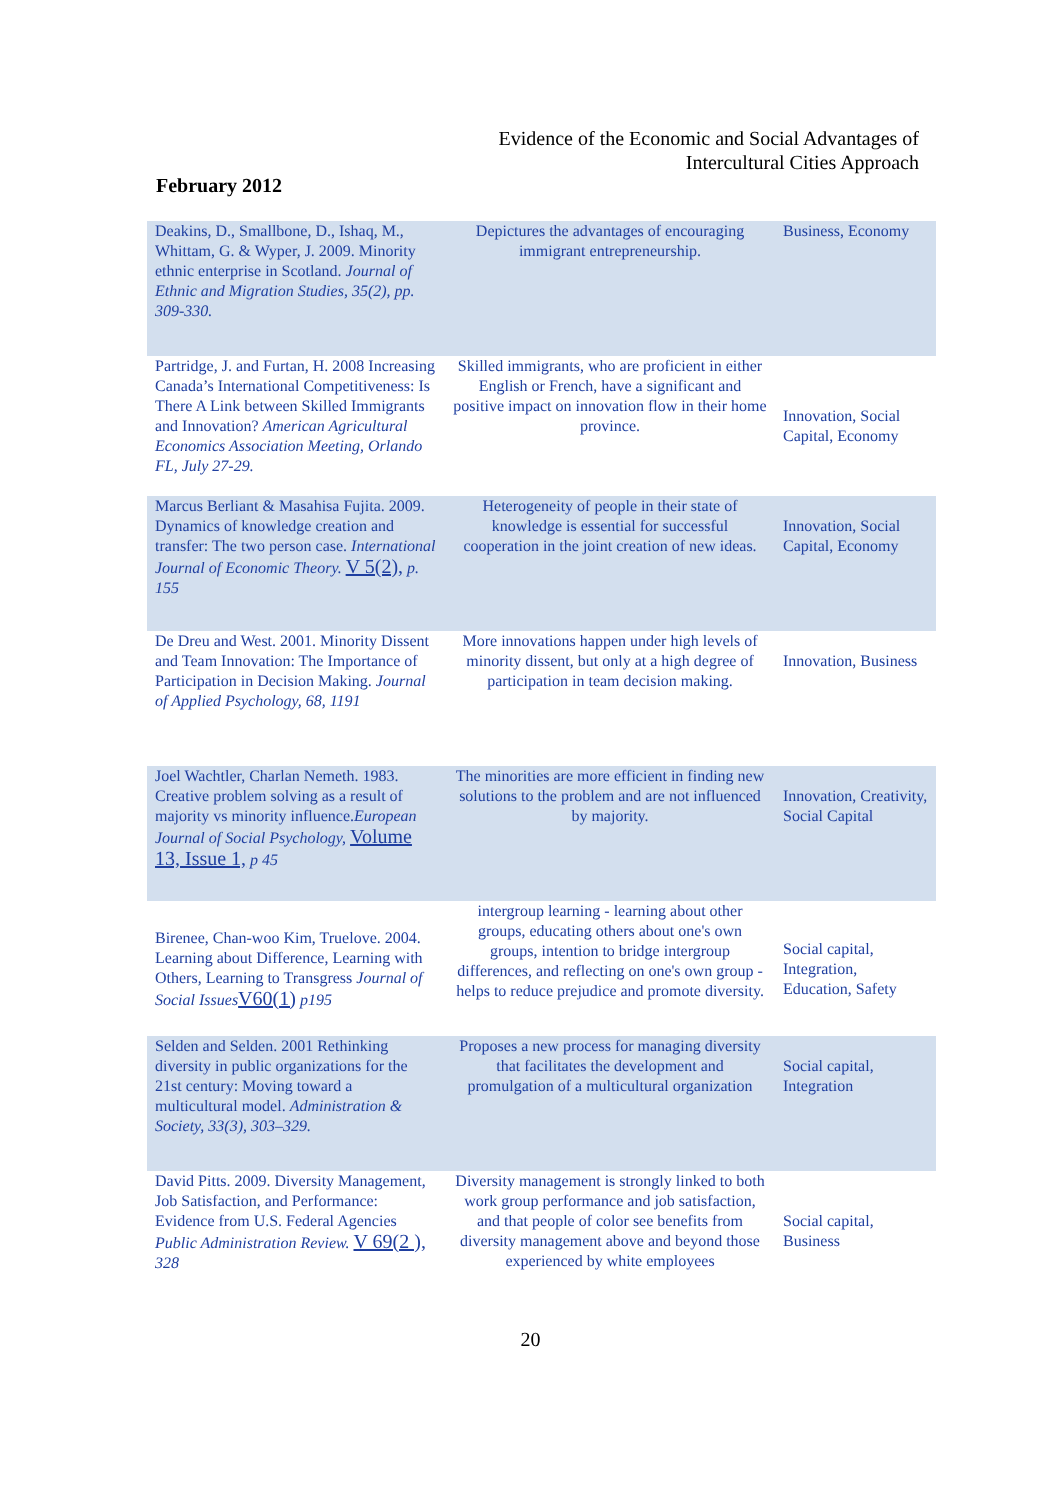Evidence of the Economic and Social Advantages of
Intercultural Cities Approach
February 2012
| Deakins, D., Smallbone, D., Ishaq, M., Whittam, G. & Wyper, J. 2009. Minority ethnic enterprise in Scotland. Journal of Ethnic and Migration Studies, 35(2), pp. 309-330. | Depictures the advantages of encouraging immigrant entrepreneurship. | Business, Economy |
| Partridge, J. and Furtan, H. 2008 Increasing Canada’s International Competitiveness: Is There A Link between Skilled Immigrants and Innovation? American Agricultural Economics Association Meeting, Orlando FL, July 27-29. | Skilled immigrants, who are proficient in either English or French, have a significant and positive impact on innovation flow in their home province. | Innovation, Social Capital, Economy |
| Marcus Berliant & Masahisa Fujita. 2009. Dynamics of knowledge creation and transfer: The two person case. International Journal of Economic Theory. V 5(2), p. 155 | Heterogeneity of people in their state of knowledge is essential for successful cooperation in the joint creation of new ideas. | Innovation, Social Capital, Economy |
| De Dreu and West. 2001. Minority Dissent and Team Innovation: The Importance of Participation in Decision Making. Journal of Applied Psychology, 68, 1191 | More innovations happen under high levels of minority dissent, but only at a high degree of participation in team decision making. | Innovation, Business |
| Joel Wachtler, Charlan Nemeth. 1983. Creative problem solving as a result of majority vs minority influence. European Journal of Social Psychology, Volume 13, Issue 1, p 45 | The minorities are more efficient in finding new solutions to the problem and are not influenced by majority. | Innovation, Creativity, Social Capital |
| Birenee, Chan-woo Kim, Truelove. 2004. Learning about Difference, Learning with Others, Learning to Transgress Journal of Social Issues V60(1) p195 | intergroup learning - learning about other groups, educating others about one's own groups, intention to bridge intergroup differences, and reflecting on one's own group - helps to reduce prejudice and promote diversity. | Social capital, Integration, Education, Safety |
| Selden and Selden. 2001 Rethinking diversity in public organizations for the 21st century: Moving toward a multicultural model. Administration & Society, 33(3), 303–329. | Proposes a new process for managing diversity that facilitates the development and promulgation of a multicultural organization | Social capital, Integration |
| David Pitts. 2009. Diversity Management, Job Satisfaction, and Performance: Evidence from U.S. Federal Agencies Public Administration Review. V 69(2 ), 328 | Diversity management is strongly linked to both work group performance and job satisfaction, and that people of color see benefits from diversity management above and beyond those experienced by white employees | Social capital, Business |
20